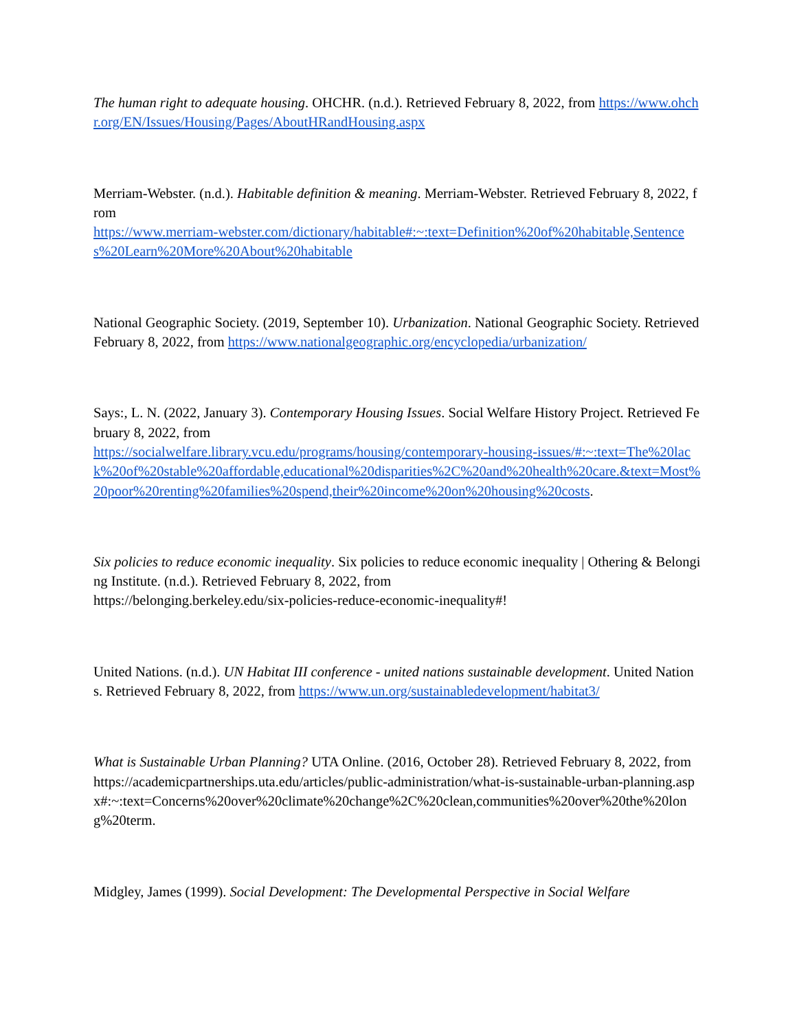The human right to adequate housing. OHCHR. (n.d.). Retrieved February 8, 2022, from https://www.ohchr.org/EN/Issues/Housing/Pages/AboutHRandHousing.aspx
Merriam-Webster. (n.d.). Habitable definition & meaning. Merriam-Webster. Retrieved February 8, 2022, from
https://www.merriam-webster.com/dictionary/habitable#:~:text=Definition%20of%20habitable,Sentences%20Learn%20More%20About%20habitable
National Geographic Society. (2019, September 10). Urbanization. National Geographic Society. Retrieved February 8, 2022, from https://www.nationalgeographic.org/encyclopedia/urbanization/
Says:, L. N. (2022, January 3). Contemporary Housing Issues. Social Welfare History Project. Retrieved February 8, 2022, from
https://socialwelfare.library.vcu.edu/programs/housing/contemporary-housing-issues/#:~:text=The%20lack%20of%20stable%20affordable,educational%20disparities%2C%20and%20health%20care.&text=Most%20poor%20renting%20families%20spend,their%20income%20on%20housing%20costs.
Six policies to reduce economic inequality. Six policies to reduce economic inequality | Othering & Belonging Institute. (n.d.). Retrieved February 8, 2022, from
https://belonging.berkeley.edu/six-policies-reduce-economic-inequality#!
United Nations. (n.d.). UN Habitat III conference - united nations sustainable development. United Nations. Retrieved February 8, 2022, from https://www.un.org/sustainabledevelopment/habitat3/
What is Sustainable Urban Planning? UTA Online. (2016, October 28). Retrieved February 8, 2022, from https://academicpartnerships.uta.edu/articles/public-administration/what-is-sustainable-urban-planning.aspx#:~:text=Concerns%20over%20climate%20change%2C%20clean,communities%20over%20the%20long%20term.
Midgley, James (1999). Social Development: The Developmental Perspective in Social Welfare